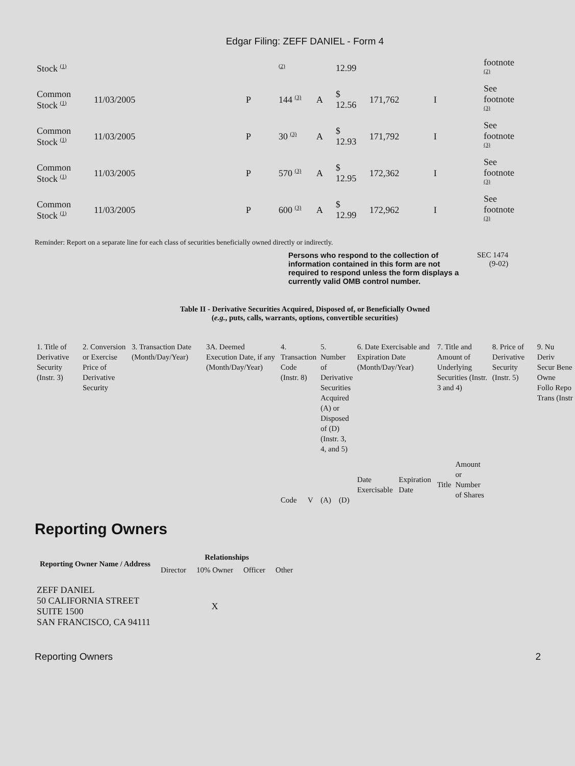Edgar Filing: ZEFF DANIEL - Form 4
| Stock <sup>(1)</sup> | | | <sup>(2)</sup> | | 12.99 | | | footnote <sup>(2)</sup> |
| Common Stock <sup>(1)</sup> | 11/03/2005 | P | 144 <sup>(3)</sup> | A | $ 12.56 | 171,762 | I | See footnote <sup>(3)</sup> |
| Common Stock <sup>(1)</sup> | 11/03/2005 | P | 30 <sup>(3)</sup> | A | $ 12.93 | 171,792 | I | See footnote <sup>(3)</sup> |
| Common Stock <sup>(1)</sup> | 11/03/2005 | P | 570 <sup>(3)</sup> | A | $ 12.95 | 172,362 | I | See footnote <sup>(3)</sup> |
| Common Stock <sup>(1)</sup> | 11/03/2005 | P | 600 <sup>(3)</sup> | A | $ 12.99 | 172,962 | I | See footnote <sup>(3)</sup> |
Reminder: Report on a separate line for each class of securities beneficially owned directly or indirectly.
Persons who respond to the collection of information contained in this form are not required to respond unless the form displays a currently valid OMB control number. SEC 1474
(9-02)
Table II - Derivative Securities Acquired, Disposed of, or Beneficially Owned
(e.g., puts, calls, warrants, options, convertible securities)
| 1. Title of Derivative Security (Instr. 3) | 2. Conversion or Exercise Price of Derivative Security | 3. Transaction Date (Month/Day/Year) | 3A. Deemed Execution Date, if any (Month/Day/Year) | 4. Transaction Code (Instr. 8) | | 5. Number of Derivative Securities Acquired (A) or Disposed of (D) (Instr. 3, 4, and 5) | | 6. Date Exercisable and Expiration Date (Month/Day/Year) | | 7. Title and Amount of Underlying Securities (Instr. 3 and 4) | | 8. Price of Derivative Security (Instr. 5) | 9. Nu Deriv Secur Bene Owne Follo Repo Trans (Instr |
| | | | | Code | V | (A) | (D) | Date Exercisable | Expiration Date | Title | Amount or Number of Shares | | |
Reporting Owners
| Reporting Owner Name / Address | Relationships | | | |
| --- | --- | --- | --- | --- |
| | Director | 10% Owner | Officer | Other |
| ZEFF DANIEL 50 CALIFORNIA STREET SUITE 1500 SAN FRANCISCO, CA 94111 | | X | | |
Reporting Owners 2